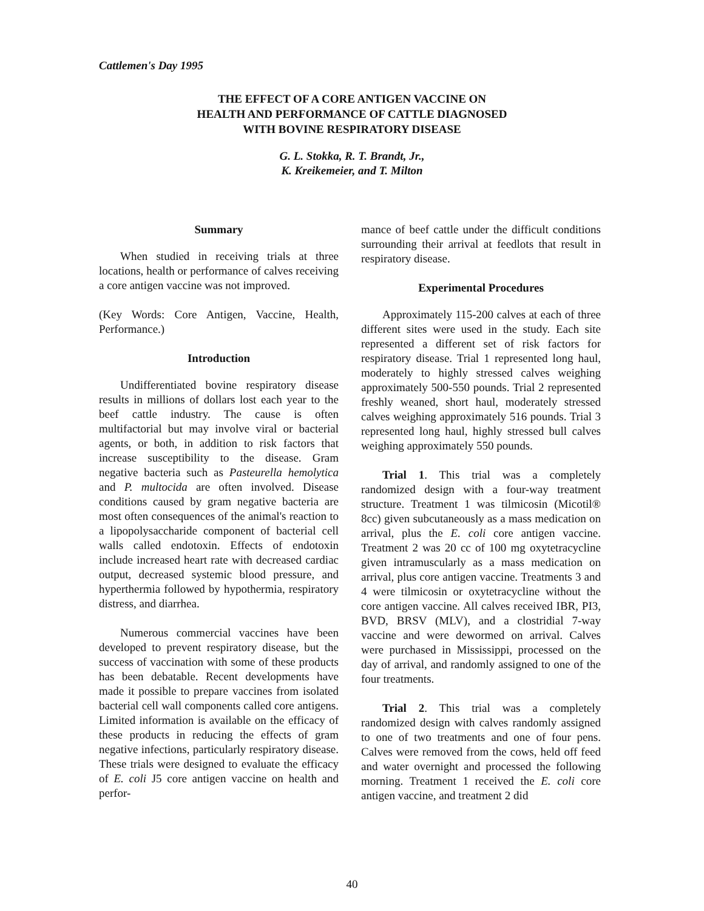Cattlemen's Day 1995
THE EFFECT OF A CORE ANTIGEN VACCINE ON
HEALTH AND PERFORMANCE OF CATTLE DIAGNOSED
WITH BOVINE RESPIRATORY DISEASE
G. L. Stokka, R. T. Brandt, Jr.,
K. Kreikemeier, and T. Milton
Summary
When studied in receiving trials at three locations, health or performance of calves receiving a core antigen vaccine was not improved.
(Key Words: Core Antigen, Vaccine, Health, Performance.)
Introduction
Undifferentiated bovine respiratory disease results in millions of dollars lost each year to the beef cattle industry. The cause is often multifactorial but may involve viral or bacterial agents, or both, in addition to risk factors that increase susceptibility to the disease. Gram negative bacteria such as Pasteurella hemolytica and P. multocida are often involved. Disease conditions caused by gram negative bacteria are most often consequences of the animal's reaction to a lipopolysaccharide component of bacterial cell walls called endotoxin. Effects of endotoxin include increased heart rate with decreased cardiac output, decreased systemic blood pressure, and hyperthermia followed by hypothermia, respiratory distress, and diarrhea.
Numerous commercial vaccines have been developed to prevent respiratory disease, but the success of vaccination with some of these products has been debatable. Recent developments have made it possible to prepare vaccines from isolated bacterial cell wall components called core antigens. Limited information is available on the efficacy of these products in reducing the effects of gram negative infections, particularly respiratory disease. These trials were designed to evaluate the efficacy of E. coli J5 core antigen vaccine on health and perfor-
mance of beef cattle under the difficult conditions surrounding their arrival at feedlots that result in respiratory disease.
Experimental Procedures
Approximately 115-200 calves at each of three different sites were used in the study. Each site represented a different set of risk factors for respiratory disease. Trial 1 represented long haul, moderately to highly stressed calves weighing approximately 500-550 pounds. Trial 2 represented freshly weaned, short haul, moderately stressed calves weighing approximately 516 pounds. Trial 3 represented long haul, highly stressed bull calves weighing approximately 550 pounds.
Trial 1. This trial was a completely randomized design with a four-way treatment structure. Treatment 1 was tilmicosin (Micotil® 8cc) given subcutaneously as a mass medication on arrival, plus the E. coli core antigen vaccine. Treatment 2 was 20 cc of 100 mg oxytetracycline given intramuscularly as a mass medication on arrival, plus core antigen vaccine. Treatments 3 and 4 were tilmicosin or oxytetracycline without the core antigen vaccine. All calves received IBR, PI3, BVD, BRSV (MLV), and a clostridial 7-way vaccine and were dewormed on arrival. Calves were purchased in Mississippi, processed on the day of arrival, and randomly assigned to one of the four treatments.
Trial 2. This trial was a completely randomized design with calves randomly assigned to one of two treatments and one of four pens. Calves were removed from the cows, held off feed and water overnight and processed the following morning. Treatment 1 received the E. coli core antigen vaccine, and treatment 2 did
40